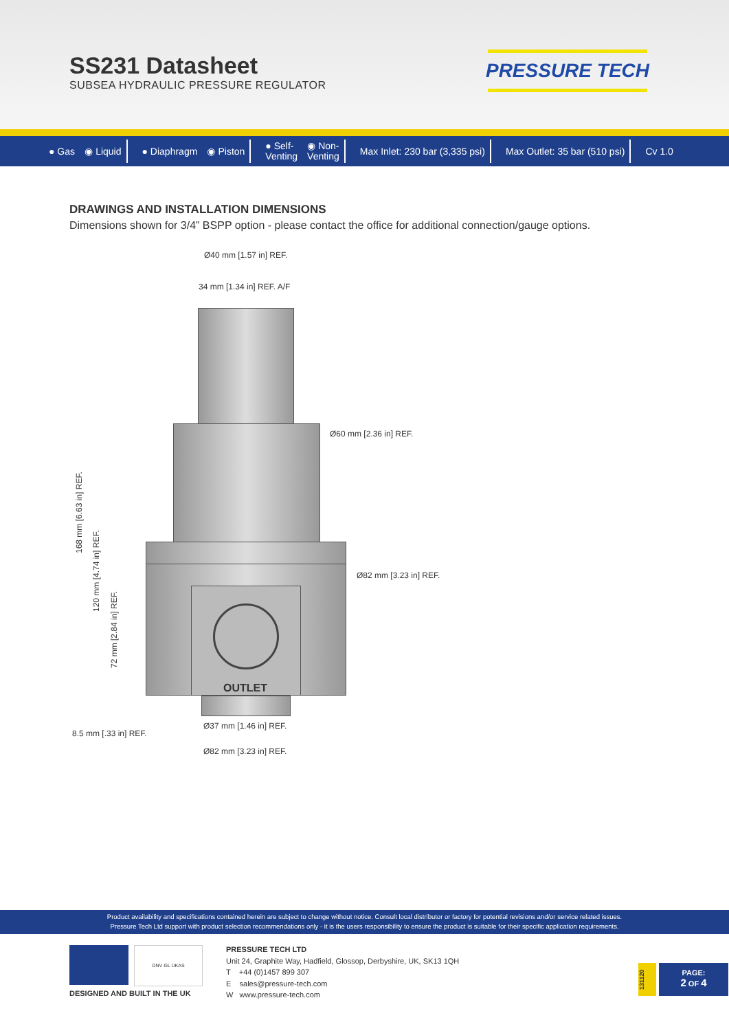SS231 Datasheet
SUBSEA HYDRAULIC PRESSURE REGULATOR
PRESSURE TECH
● Gas ◉ Liquid ● Diaphragm ◉ Piston ● Self-
Venting ◉ Non-
Venting Max Inlet: 230 bar (3,335 psi) Max Outlet: 35 bar (510 psi) Cv 1.0
DRAWINGS AND INSTALLATION DIMENSIONS
Dimensions shown for 3/4” BSPP option - please contact the office for additional connection/gauge options.
OUTLET
Ø40 mm [1.57 in] REF.
34 mm [1.34 in] REF. A/F
Ø60 mm [2.36 in] REF.
Ø82 mm [3.23 in] REF.
8.5 mm [.33 in] REF.
Ø37 mm [1.46 in] REF.
Ø82 mm [3.23 in] REF.
168 mm [6.63 in] REF.
120 mm [4.74 in] REF.
72 mm [2.84 in] REF.
Product availability and specifications contained herein are subject to change without notice. Consult local distributor or factory for potential revisions and/or service related issues.
Pressure Tech Ltd support with product selection recommendations only - it is the users responsibility to ensure the product is suitable for their specific application requirements.
DNV·GL UKAS
DESIGNED AND BUILT IN THE UK
PRESSURE TECH LTD
Unit 24, Graphite Way, Hadfield, Glossop, Derbyshire, UK, SK13 1QH
T +44 (0)1457 899 307
E sales@pressure-tech.com
W www.pressure-tech.com
131120
PAGE:
2 OF 4